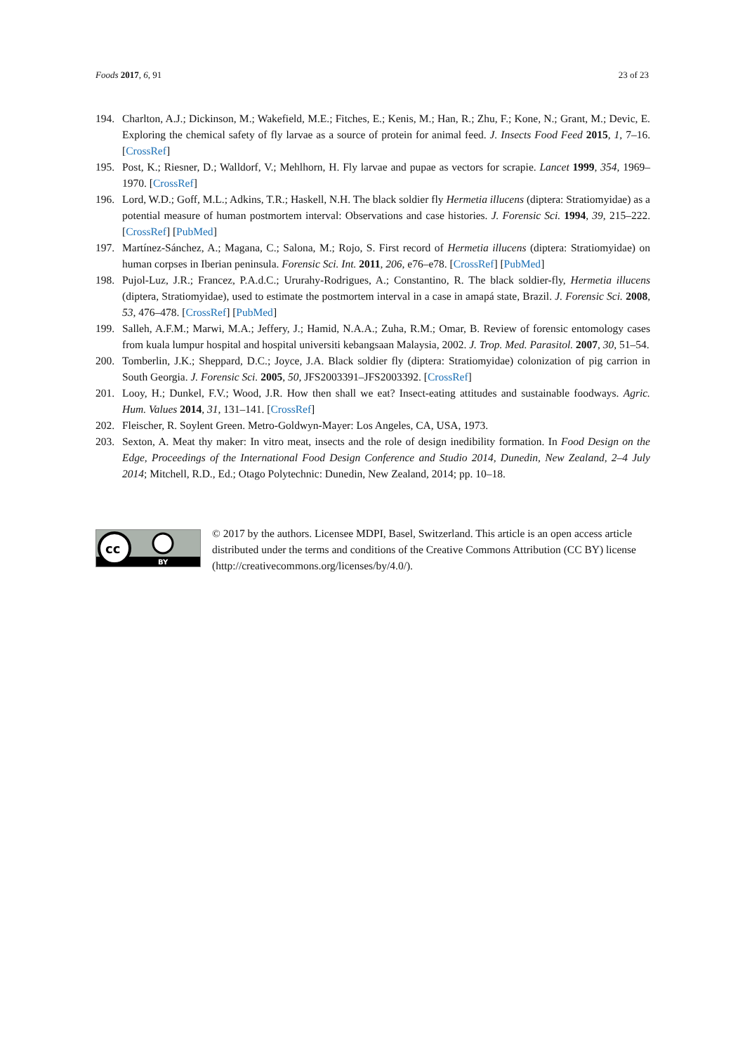Foods 2017, 6, 91 23 of 23
194. Charlton, A.J.; Dickinson, M.; Wakefield, M.E.; Fitches, E.; Kenis, M.; Han, R.; Zhu, F.; Kone, N.; Grant, M.; Devic, E. Exploring the chemical safety of fly larvae as a source of protein for animal feed. J. Insects Food Feed 2015, 1, 7–16. [CrossRef]
195. Post, K.; Riesner, D.; Walldorf, V.; Mehlhorn, H. Fly larvae and pupae as vectors for scrapie. Lancet 1999, 354, 1969–1970. [CrossRef]
196. Lord, W.D.; Goff, M.L.; Adkins, T.R.; Haskell, N.H. The black soldier fly Hermetia illucens (diptera: Stratiomyidae) as a potential measure of human postmortem interval: Observations and case histories. J. Forensic Sci. 1994, 39, 215–222. [CrossRef] [PubMed]
197. Martínez-Sánchez, A.; Magana, C.; Salona, M.; Rojo, S. First record of Hermetia illucens (diptera: Stratiomyidae) on human corpses in Iberian peninsula. Forensic Sci. Int. 2011, 206, e76–e78. [CrossRef] [PubMed]
198. Pujol-Luz, J.R.; Francez, P.A.d.C.; Ururahy-Rodrigues, A.; Constantino, R. The black soldier-fly, Hermetia illucens (diptera, Stratiomyidae), used to estimate the postmortem interval in a case in amapá state, Brazil. J. Forensic Sci. 2008, 53, 476–478. [CrossRef] [PubMed]
199. Salleh, A.F.M.; Marwi, M.A.; Jeffery, J.; Hamid, N.A.A.; Zuha, R.M.; Omar, B. Review of forensic entomology cases from kuala lumpur hospital and hospital universiti kebangsaan Malaysia, 2002. J. Trop. Med. Parasitol. 2007, 30, 51–54.
200. Tomberlin, J.K.; Sheppard, D.C.; Joyce, J.A. Black soldier fly (diptera: Stratiomyidae) colonization of pig carrion in South Georgia. J. Forensic Sci. 2005, 50, JFS2003391–JFS2003392. [CrossRef]
201. Looy, H.; Dunkel, F.V.; Wood, J.R. How then shall we eat? Insect-eating attitudes and sustainable foodways. Agric. Hum. Values 2014, 31, 131–141. [CrossRef]
202. Fleischer, R. Soylent Green. Metro-Goldwyn-Mayer: Los Angeles, CA, USA, 1973.
203. Sexton, A. Meat thy maker: In vitro meat, insects and the role of design inedibility formation. In Food Design on the Edge, Proceedings of the International Food Design Conference and Studio 2014, Dunedin, New Zealand, 2–4 July 2014; Mitchell, R.D., Ed.; Otago Polytechnic: Dunedin, New Zealand, 2014; pp. 10–18.
cc
BY
© 2017 by the authors. Licensee MDPI, Basel, Switzerland. This article is an open access article distributed under the terms and conditions of the Creative Commons Attribution (CC BY) license (http://creativecommons.org/licenses/by/4.0/).